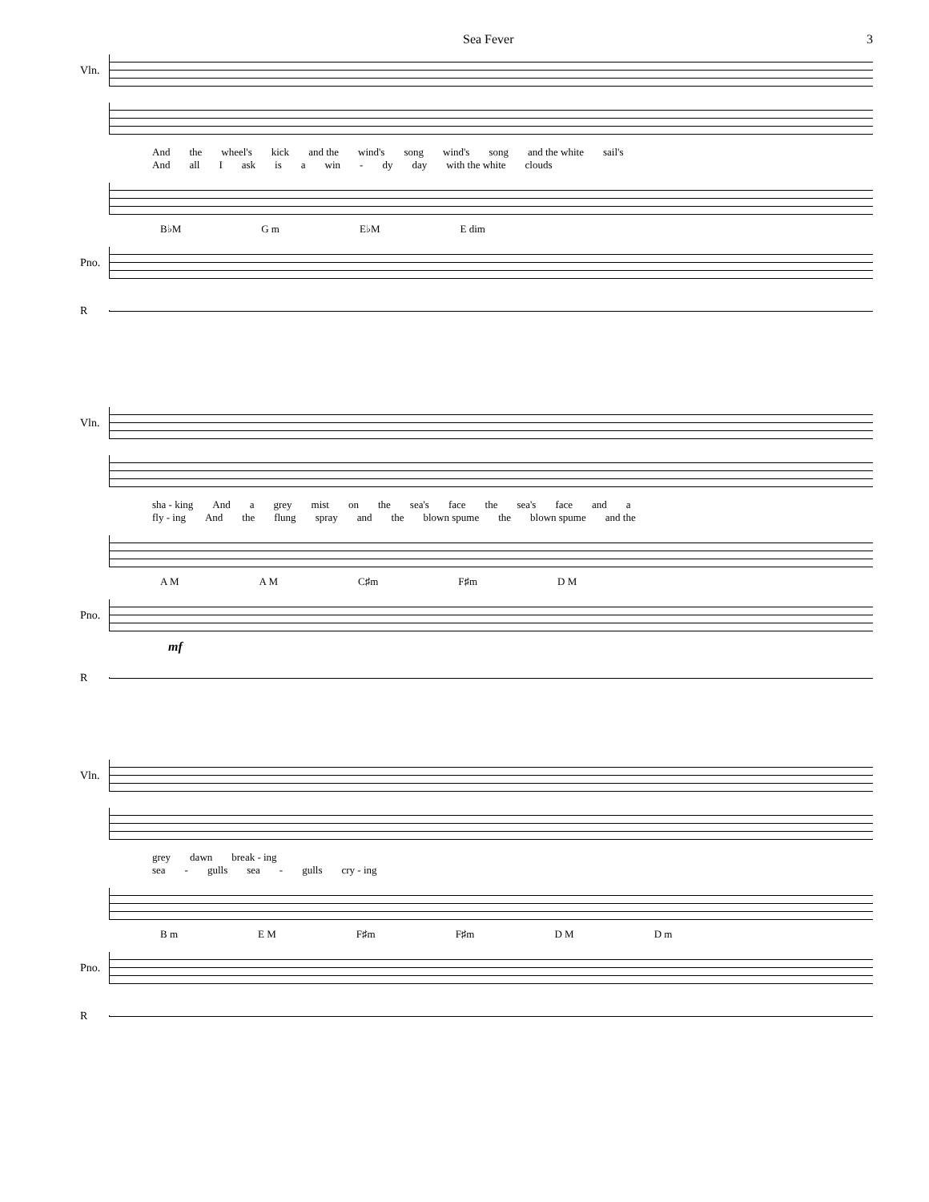Sea Fever 3
Vln.
And the wheel's kick and the wind's song wind's song and the white sail's
And all I ask is a win - dy day with the white clouds
B♭M G m E♭M E dim
Pno.
R
Vln.
sha - king And a grey mist on the sea's face the sea's face and a
fly - ing And the flung spray and the blown spume the blown spume and the
A M A M C♯m F♯m D M
Pno.
mf
R
Vln.
grey dawn break - ing
sea - gulls sea - gulls cry - ing
B m E M F♯m F♯m D M D m
Pno.
R